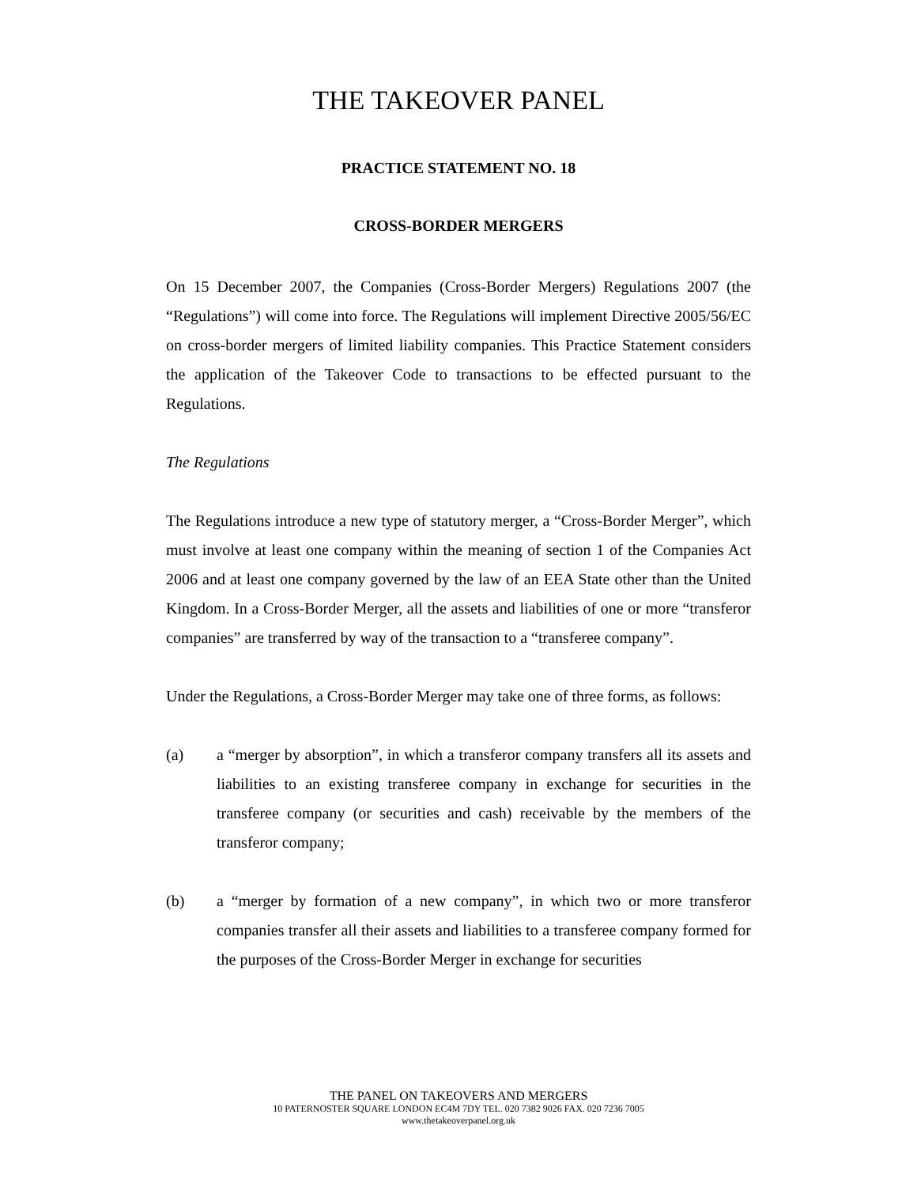THE TAKEOVER PANEL
PRACTICE STATEMENT NO. 18
CROSS-BORDER MERGERS
On 15 December 2007, the Companies (Cross-Border Mergers) Regulations 2007 (the “Regulations”) will come into force. The Regulations will implement Directive 2005/56/EC on cross-border mergers of limited liability companies. This Practice Statement considers the application of the Takeover Code to transactions to be effected pursuant to the Regulations.
The Regulations
The Regulations introduce a new type of statutory merger, a “Cross-Border Merger”, which must involve at least one company within the meaning of section 1 of the Companies Act 2006 and at least one company governed by the law of an EEA State other than the United Kingdom. In a Cross-Border Merger, all the assets and liabilities of one or more “transferor companies” are transferred by way of the transaction to a “transferee company”.
Under the Regulations, a Cross-Border Merger may take one of three forms, as follows:
(a) a “merger by absorption”, in which a transferor company transfers all its assets and liabilities to an existing transferee company in exchange for securities in the transferee company (or securities and cash) receivable by the members of the transferor company;
(b) a “merger by formation of a new company”, in which two or more transferor companies transfer all their assets and liabilities to a transferee company formed for the purposes of the Cross-Border Merger in exchange for securities
THE PANEL ON TAKEOVERS AND MERGERS
10 PATERNOSTER SQUARE LONDON EC4M 7DY TEL. 020 7382 9026 FAX. 020 7236 7005
www.thetakeoverpanel.org.uk